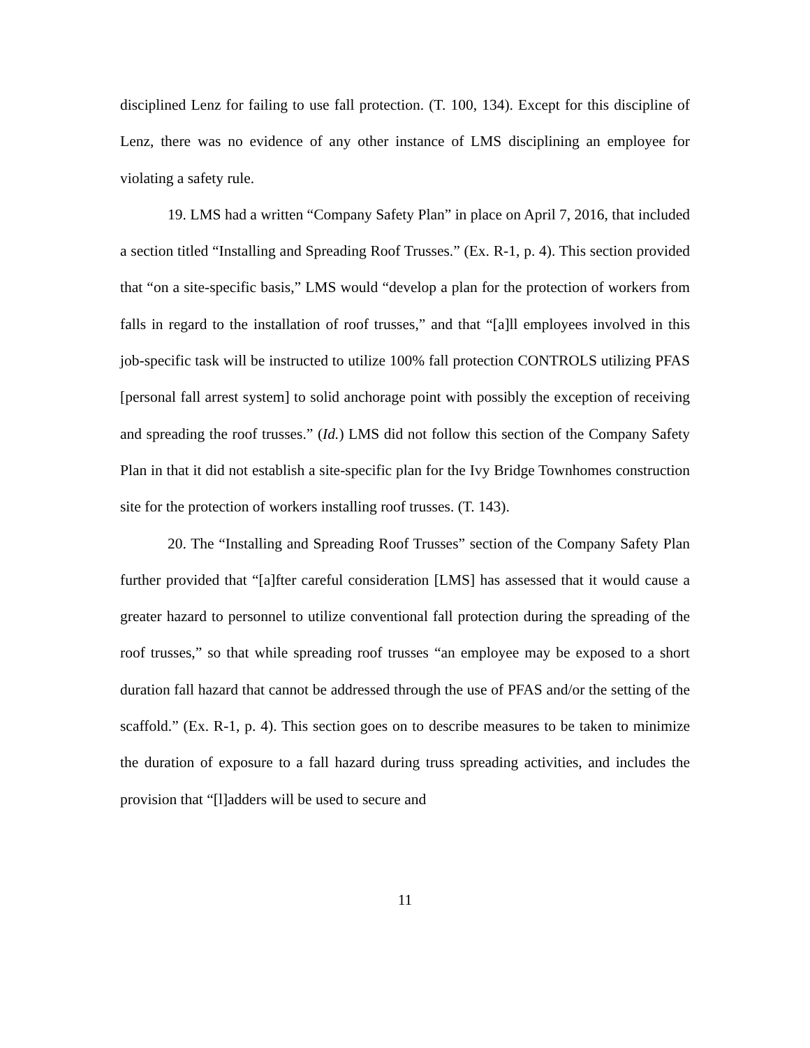disciplined Lenz for failing to use fall protection. (T. 100, 134). Except for this discipline of Lenz, there was no evidence of any other instance of LMS disciplining an employee for violating a safety rule.
19. LMS had a written “Company Safety Plan” in place on April 7, 2016, that included a section titled “Installing and Spreading Roof Trusses.” (Ex. R-1, p. 4). This section provided that “on a site-specific basis,” LMS would “develop a plan for the protection of workers from falls in regard to the installation of roof trusses,” and that “[a]ll employees involved in this job-specific task will be instructed to utilize 100% fall protection CONTROLS utilizing PFAS [personal fall arrest system] to solid anchorage point with possibly the exception of receiving and spreading the roof trusses.” (Id.) LMS did not follow this section of the Company Safety Plan in that it did not establish a site-specific plan for the Ivy Bridge Townhomes construction site for the protection of workers installing roof trusses. (T. 143).
20. The “Installing and Spreading Roof Trusses” section of the Company Safety Plan further provided that “[a]fter careful consideration [LMS] has assessed that it would cause a greater hazard to personnel to utilize conventional fall protection during the spreading of the roof trusses,” so that while spreading roof trusses “an employee may be exposed to a short duration fall hazard that cannot be addressed through the use of PFAS and/or the setting of the scaffold.” (Ex. R-1, p. 4). This section goes on to describe measures to be taken to minimize the duration of exposure to a fall hazard during truss spreading activities, and includes the provision that “[l]adders will be used to secure and
11